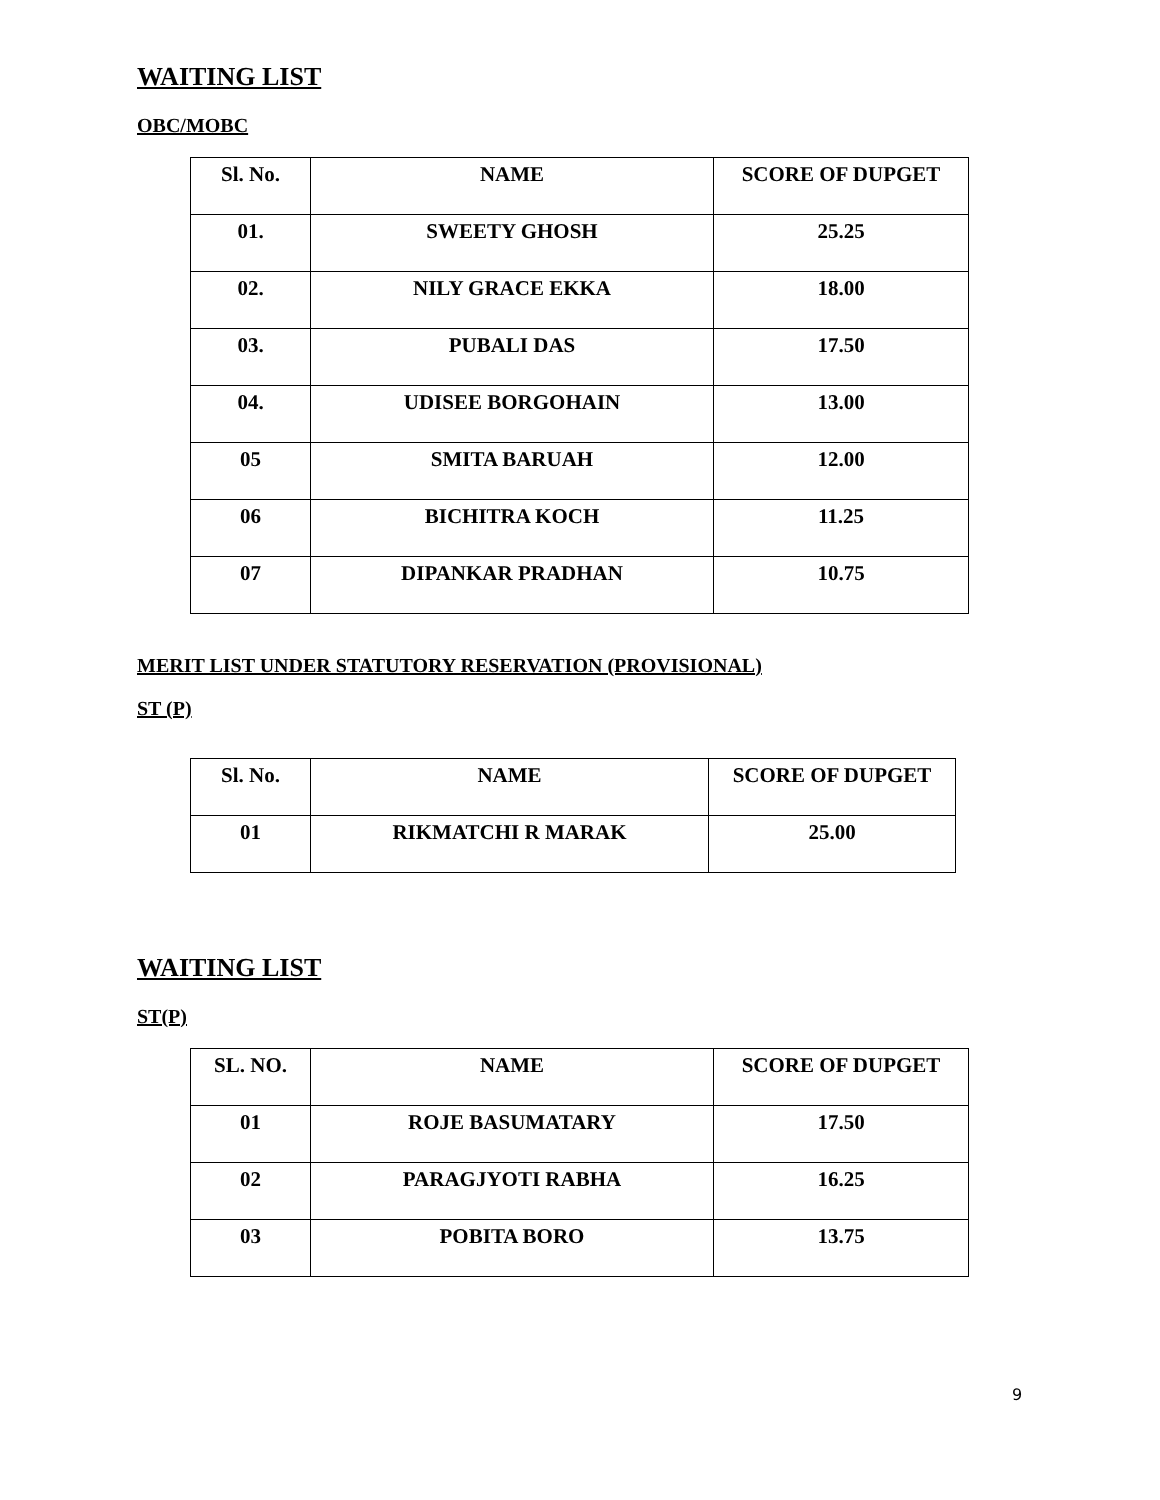WAITING LIST
OBC/MOBC
| Sl. No. | NAME | SCORE OF DUPGET |
| --- | --- | --- |
| 01. | SWEETY GHOSH | 25.25 |
| 02. | NILY GRACE EKKA | 18.00 |
| 03. | PUBALI DAS | 17.50 |
| 04. | UDISEE BORGOHAIN | 13.00 |
| 05 | SMITA BARUAH | 12.00 |
| 06 | BICHITRA KOCH | 11.25 |
| 07 | DIPANKAR PRADHAN | 10.75 |
MERIT LIST UNDER STATUTORY RESERVATION (PROVISIONAL)
ST (P)
| Sl. No. | NAME | SCORE OF DUPGET |
| --- | --- | --- |
| 01 | RIKMATCHI R MARAK | 25.00 |
WAITING LIST
ST(P)
| SL. NO. | NAME | SCORE OF DUPGET |
| --- | --- | --- |
| 01 | ROJE BASUMATARY | 17.50 |
| 02 | PARAGJYOTI RABHA | 16.25 |
| 03 | POBITA BORO | 13.75 |
9